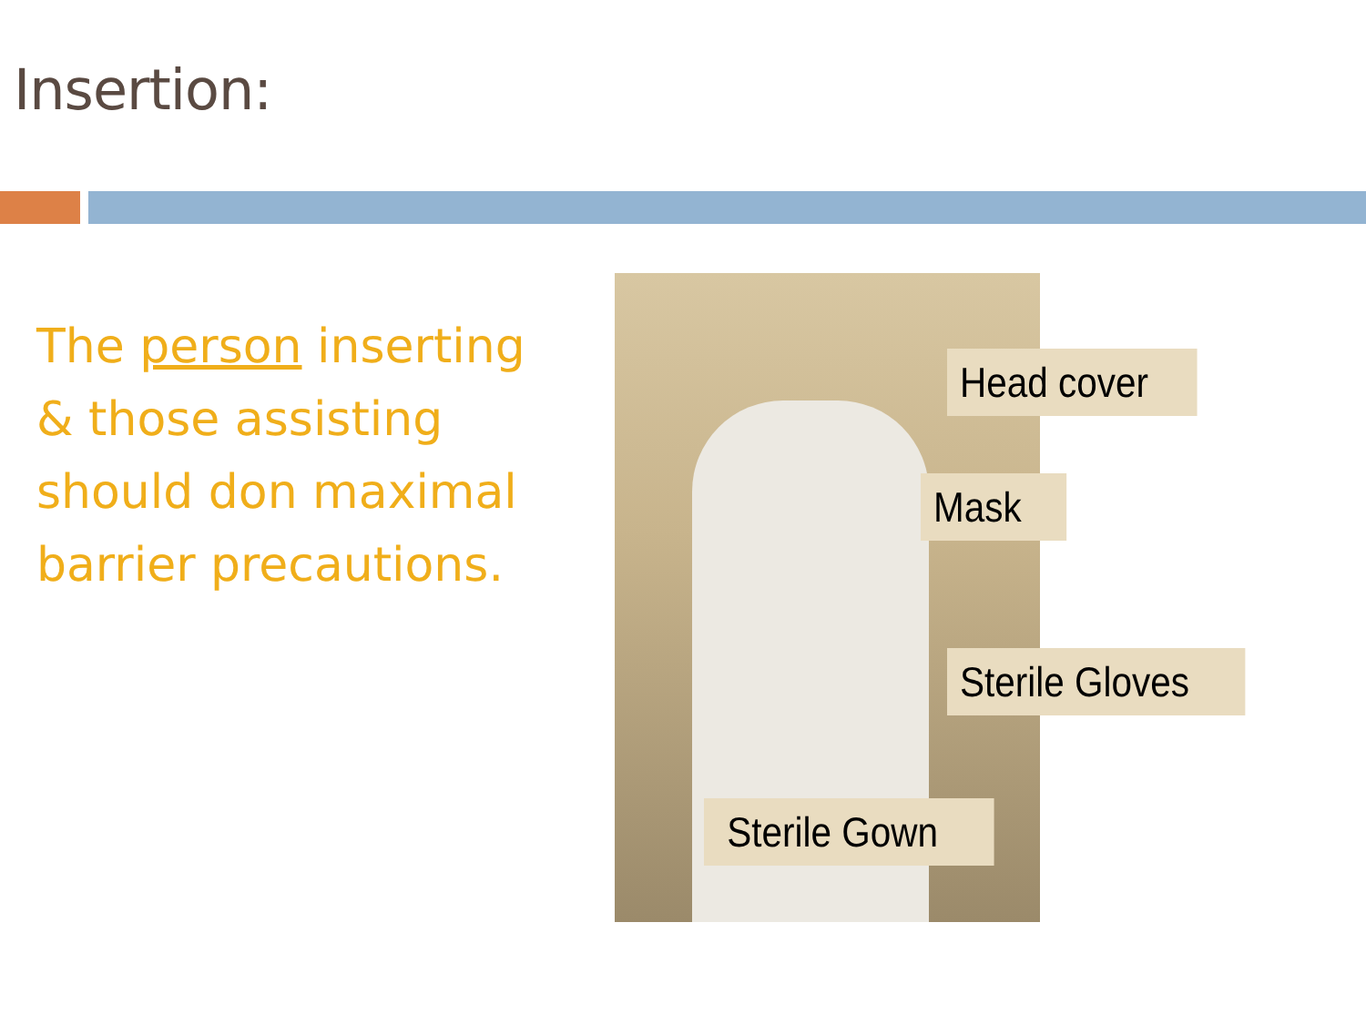Insertion:
The person inserting & those assisting should don maximal barrier precautions.
Head cover
Mask
Sterile Gloves
Sterile Gown